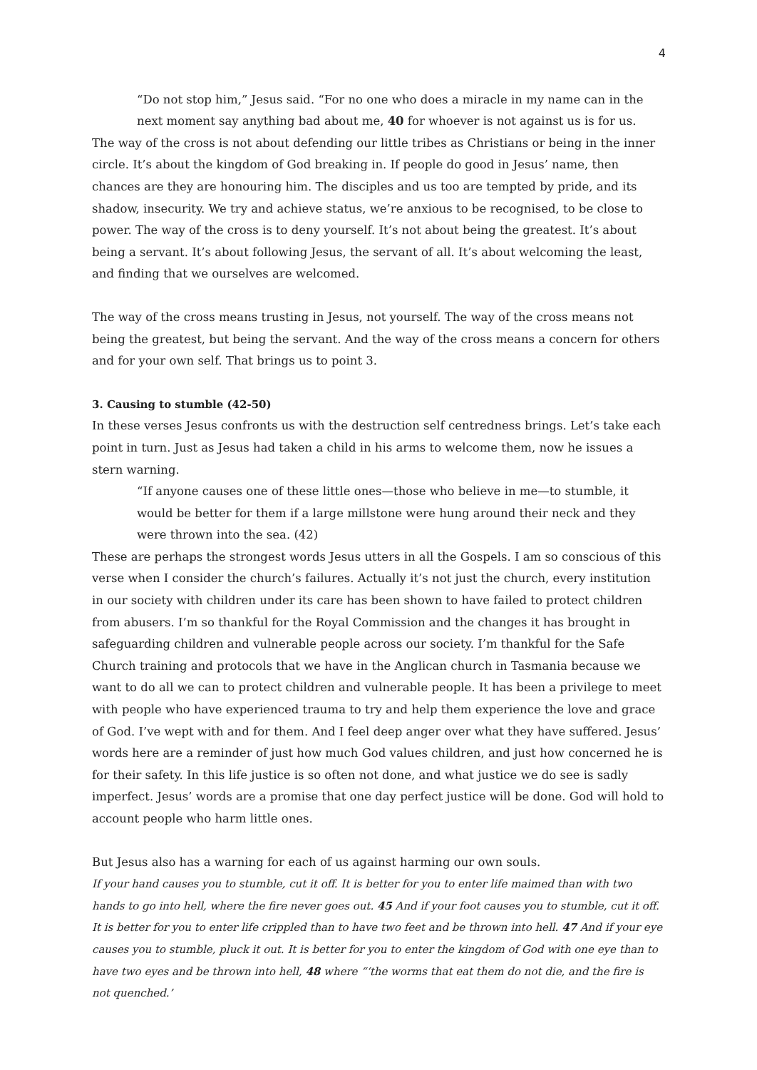4
“Do not stop him,” Jesus said. “For no one who does a miracle in my name can in the next moment say anything bad about me, 40 for whoever is not against us is for us.
The way of the cross is not about defending our little tribes as Christians or being in the inner circle. It’s about the kingdom of God breaking in. If people do good in Jesus’ name, then chances are they are honouring him. The disciples and us too are tempted by pride, and its shadow, insecurity. We try and achieve status, we’re anxious to be recognised, to be close to power. The way of the cross is to deny yourself. It’s not about being the greatest. It’s about being a servant. It’s about following Jesus, the servant of all. It’s about welcoming the least, and finding that we ourselves are welcomed.
The way of the cross means trusting in Jesus, not yourself. The way of the cross means not being the greatest, but being the servant. And the way of the cross means a concern for others and for your own self. That brings us to point 3.
3. Causing to stumble (42-50)
In these verses Jesus confronts us with the destruction self centredness brings. Let’s take each point in turn. Just as Jesus had taken a child in his arms to welcome them, now he issues a stern warning.
“If anyone causes one of these little ones—those who believe in me—to stumble, it would be better for them if a large millstone were hung around their neck and they were thrown into the sea. (42)
These are perhaps the strongest words Jesus utters in all the Gospels. I am so conscious of this verse when I consider the church’s failures. Actually it’s not just the church, every institution in our society with children under its care has been shown to have failed to protect children from abusers. I’m so thankful for the Royal Commission and the changes it has brought in safeguarding children and vulnerable people across our society. I’m thankful for the Safe Church training and protocols that we have in the Anglican church in Tasmania because we want to do all we can to protect children and vulnerable people. It has been a privilege to meet with people who have experienced trauma to try and help them experience the love and grace of God. I’ve wept with and for them. And I feel deep anger over what they have suffered. Jesus’ words here are a reminder of just how much God values children, and just how concerned he is for their safety. In this life justice is so often not done, and what justice we do see is sadly imperfect. Jesus’ words are a promise that one day perfect justice will be done. God will hold to account people who harm little ones.
But Jesus also has a warning for each of us against harming our own souls.
If your hand causes you to stumble, cut it off. It is better for you to enter life maimed than with two hands to go into hell, where the fire never goes out. 45 And if your foot causes you to stumble, cut it off. It is better for you to enter life crippled than to have two feet and be thrown into hell. 47 And if your eye causes you to stumble, pluck it out. It is better for you to enter the kingdom of God with one eye than to have two eyes and be thrown into hell, 48 where “‘the worms that eat them do not die, and the fire is not quenched.’